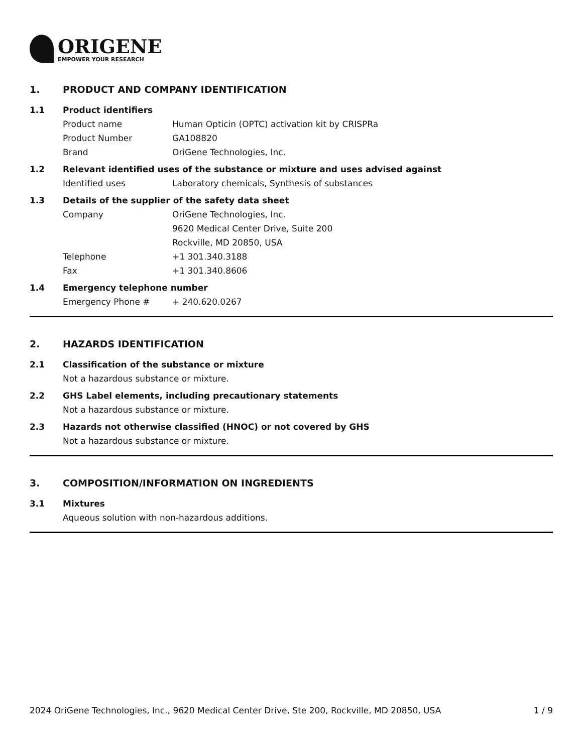ORIGENE
EMPOWER YOUR RESEARCH
1. PRODUCT AND COMPANY IDENTIFICATION
1.1 Product identifiers
Product name Human Opticin (OPTC) activation kit by CRISPRa
Product Number GA108820
Brand OriGene Technologies, Inc.
1.2 Relevant identified uses of the substance or mixture and uses advised against
Identified uses Laboratory chemicals, Synthesis of substances
1.3 Details of the supplier of the safety data sheet
Company OriGene Technologies, Inc.
9620 Medical Center Drive, Suite 200
Rockville, MD 20850, USA
Telephone +1 301.340.3188
Fax +1 301.340.8606
1.4 Emergency telephone number
Emergency Phone # + 240.620.0267
2. HAZARDS IDENTIFICATION
2.1 Classification of the substance or mixture
Not a hazardous substance or mixture.
2.2 GHS Label elements, including precautionary statements
Not a hazardous substance or mixture.
2.3 Hazards not otherwise classified (HNOC) or not covered by GHS
Not a hazardous substance or mixture.
3. COMPOSITION/INFORMATION ON INGREDIENTS
3.1 Mixtures
Aqueous solution with non-hazardous additions.
2024 OriGene Technologies, Inc., 9620 Medical Center Drive, Ste 200, Rockville, MD 20850, USA 1 / 9